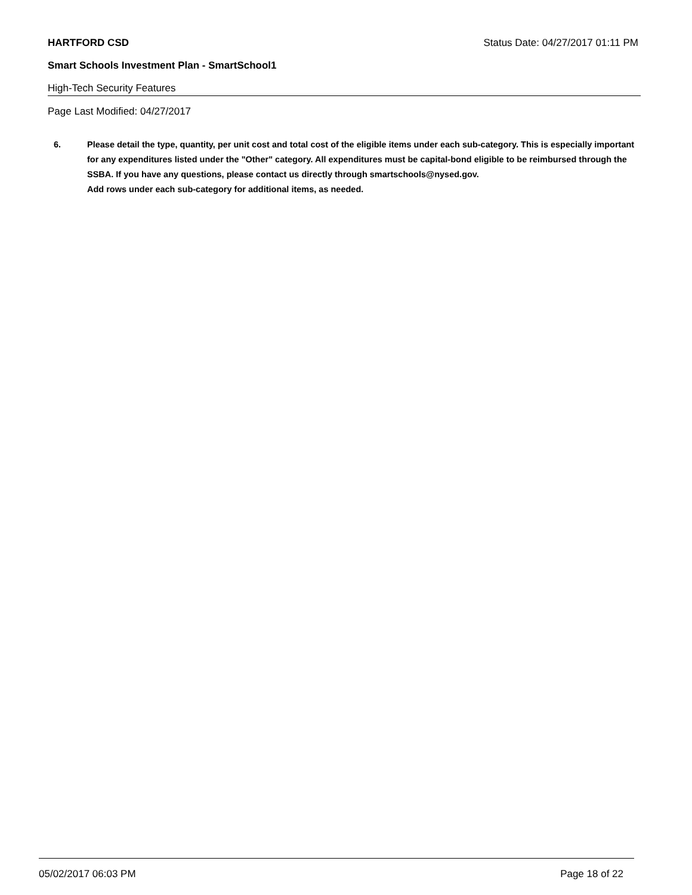HARTFORD CSD Status Date: 04/27/2017 01:11 PM
Smart Schools Investment Plan - SmartSchool1
High-Tech Security Features
Page Last Modified: 04/27/2017
6. Please detail the type, quantity, per unit cost and total cost of the eligible items under each sub-category. This is especially important for any expenditures listed under the "Other" category. All expenditures must be capital-bond eligible to be reimbursed through the SSBA. If you have any questions, please contact us directly through smartschools@nysed.gov.
Add rows under each sub-category for additional items, as needed.
05/02/2017 06:03 PM Page 18 of 22